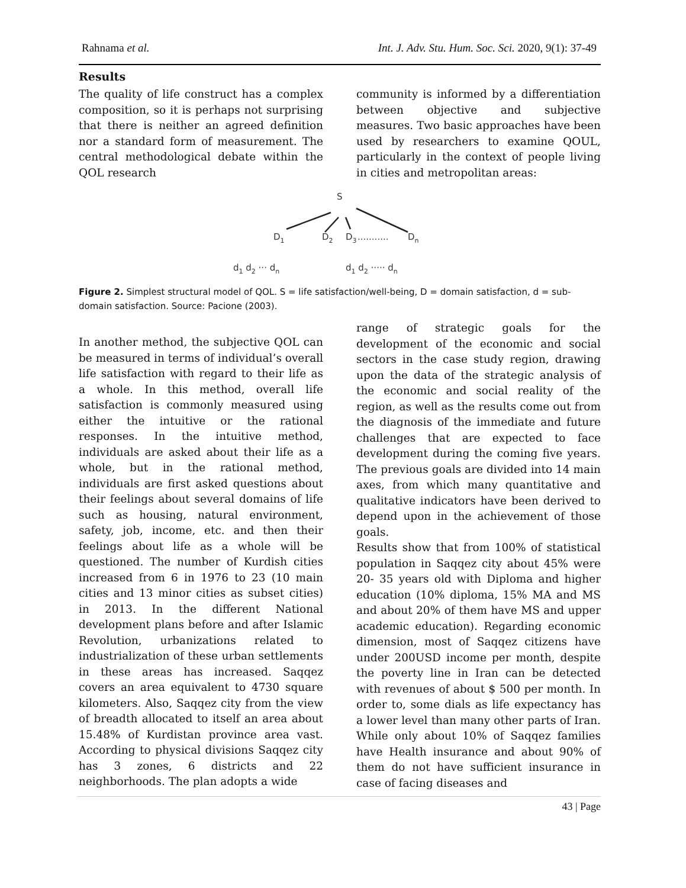Rahnama et al. Int. J. Adv. Stu. Hum. Soc. Sci. 2020, 9(1): 37-49
Results
The quality of life construct has a complex composition, so it is perhaps not surprising that there is neither an agreed definition nor a standard form of measurement. The central methodological debate within the QOL research
community is informed by a differentiation between objective and subjective measures. Two basic approaches have been used by researchers to examine QOUL, particularly in the context of people living in cities and metropolitan areas:
S
D1
D2
D3
...........
Dn
d1 d2 ··· dn
d1 d2 ····· dn
Figure 2. Simplest structural model of QOL. S = life satisfaction/well-being, D = domain satisfaction, d = sub-domain satisfaction. Source: Pacione (2003).
In another method, the subjective QOL can be measured in terms of individual’s overall life satisfaction with regard to their life as a whole. In this method, overall life satisfaction is commonly measured using either the intuitive or the rational responses. In the intuitive method, individuals are asked about their life as a whole, but in the rational method, individuals are first asked questions about their feelings about several domains of life such as housing, natural environment, safety, job, income, etc. and then their feelings about life as a whole will be questioned. The number of Kurdish cities increased from 6 in 1976 to 23 (10 main cities and 13 minor cities as subset cities) in 2013. In the different National development plans before and after Islamic Revolution, urbanizations related to industrialization of these urban settlements in these areas has increased. Saqqez covers an area equivalent to 4730 square kilometers. Also, Saqqez city from the view of breadth allocated to itself an area about 15.48% of Kurdistan province area vast. According to physical divisions Saqqez city has 3 zones, 6 districts and 22 neighborhoods. The plan adopts a wide
range of strategic goals for the development of the economic and social sectors in the case study region, drawing upon the data of the strategic analysis of the economic and social reality of the region, as well as the results come out from the diagnosis of the immediate and future challenges that are expected to face development during the coming five years. The previous goals are divided into 14 main axes, from which many quantitative and qualitative indicators have been derived to depend upon in the achievement of those goals.
Results show that from 100% of statistical population in Saqqez city about 45% were 20- 35 years old with Diploma and higher education (10% diploma, 15% MA and MS and about 20% of them have MS and upper academic education). Regarding economic dimension, most of Saqqez citizens have under 200USD income per month, despite the poverty line in Iran can be detected with revenues of about $ 500 per month. In order to, some dials as life expectancy has a lower level than many other parts of Iran. While only about 10% of Saqqez families have Health insurance and about 90% of them do not have sufficient insurance in case of facing diseases and
43 | Page